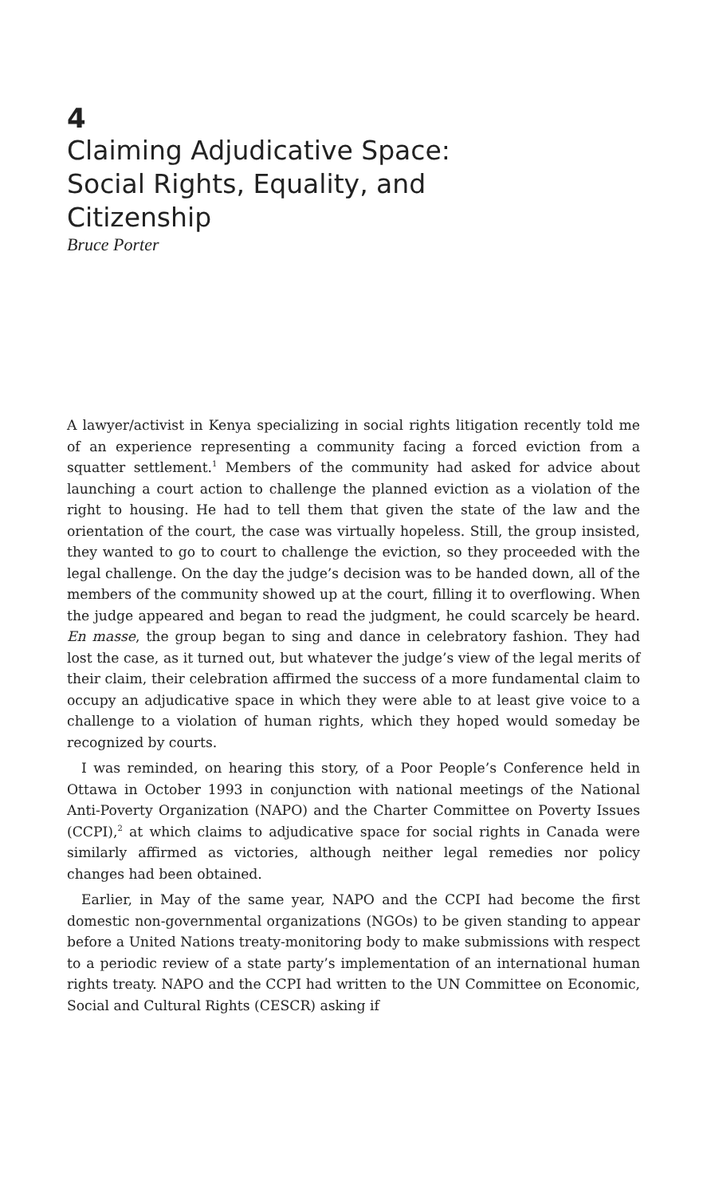4
Claiming Adjudicative Space:
Social Rights, Equality, and
Citizenship
Bruce Porter
A lawyer/activist in Kenya specializing in social rights litigation recently told me of an experience representing a community facing a forced eviction from a squatter settlement.<sup>1</sup> Members of the community had asked for advice about launching a court action to challenge the planned eviction as a violation of the right to housing. He had to tell them that given the state of the law and the orientation of the court, the case was virtually hopeless. Still, the group insisted, they wanted to go to court to challenge the eviction, so they proceeded with the legal challenge. On the day the judge’s decision was to be handed down, all of the members of the community showed up at the court, filling it to overflowing. When the judge appeared and began to read the judgment, he could scarcely be heard. En masse, the group began to sing and dance in celebratory fashion. They had lost the case, as it turned out, but whatever the judge’s view of the legal merits of their claim, their celebration affirmed the success of a more fundamental claim to occupy an adjudicative space in which they were able to at least give voice to a challenge to a violation of human rights, which they hoped would someday be recognized by courts.
I was reminded, on hearing this story, of a Poor People’s Conference held in Ottawa in October 1993 in conjunction with national meetings of the National Anti-Poverty Organization (NAPO) and the Charter Committee on Poverty Issues (CCPI),<sup>2</sup> at which claims to adjudicative space for social rights in Canada were similarly affirmed as victories, although neither legal remedies nor policy changes had been obtained.
Earlier, in May of the same year, NAPO and the CCPI had become the first domestic non-governmental organizations (NGOs) to be given standing to appear before a United Nations treaty-monitoring body to make submissions with respect to a periodic review of a state party’s implementation of an international human rights treaty. NAPO and the CCPI had written to the UN Committee on Economic, Social and Cultural Rights (CESCR) asking if